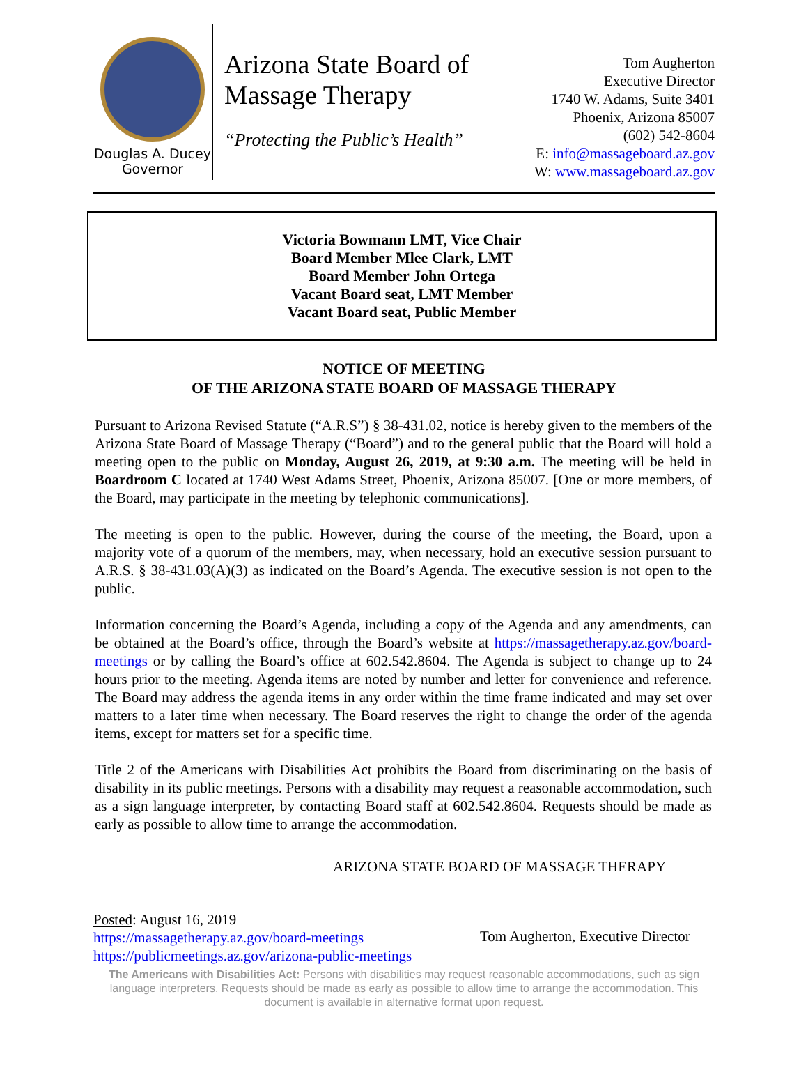Douglas A. Ducey
Governor
Arizona State Board of Massage Therapy
“Protecting the Public’s Health”
Tom Augherton
Executive Director
1740 W. Adams, Suite 3401
Phoenix, Arizona 85007
(602) 542-8604
E: info@massageboard.az.gov
W: www.massageboard.az.gov
Victoria Bowmann LMT, Vice Chair
Board Member Mlee Clark, LMT
Board Member John Ortega
Vacant Board seat, LMT Member
Vacant Board seat, Public Member
NOTICE OF MEETING
OF THE ARIZONA STATE BOARD OF MASSAGE THERAPY
Pursuant to Arizona Revised Statute (“A.R.S”) § 38-431.02, notice is hereby given to the members of the Arizona State Board of Massage Therapy (“Board”) and to the general public that the Board will hold a meeting open to the public on Monday, August 26, 2019, at 9:30 a.m. The meeting will be held in Boardroom C located at 1740 West Adams Street, Phoenix, Arizona 85007. [One or more members, of the Board, may participate in the meeting by telephonic communications].
The meeting is open to the public. However, during the course of the meeting, the Board, upon a majority vote of a quorum of the members, may, when necessary, hold an executive session pursuant to A.R.S. § 38-431.03(A)(3) as indicated on the Board’s Agenda. The executive session is not open to the public.
Information concerning the Board’s Agenda, including a copy of the Agenda and any amendments, can be obtained at the Board’s office, through the Board’s website at https://massagetherapy.az.gov/board-meetings or by calling the Board’s office at 602.542.8604. The Agenda is subject to change up to 24 hours prior to the meeting. Agenda items are noted by number and letter for convenience and reference. The Board may address the agenda items in any order within the time frame indicated and may set over matters to a later time when necessary. The Board reserves the right to change the order of the agenda items, except for matters set for a specific time.
Title 2 of the Americans with Disabilities Act prohibits the Board from discriminating on the basis of disability in its public meetings. Persons with a disability may request a reasonable accommodation, such as a sign language interpreter, by contacting Board staff at 602.542.8604. Requests should be made as early as possible to allow time to arrange the accommodation.
ARIZONA STATE BOARD OF MASSAGE THERAPY
Posted: August 16, 2019
https://massagetherapy.az.gov/board-meetings
https://publicmeetings.az.gov/arizona-public-meetings
Tom Augherton, Executive Director
The Americans with Disabilities Act: Persons with disabilities may request reasonable accommodations, such as sign language interpreters. Requests should be made as early as possible to allow time to arrange the accommodation. This document is available in alternative format upon request.